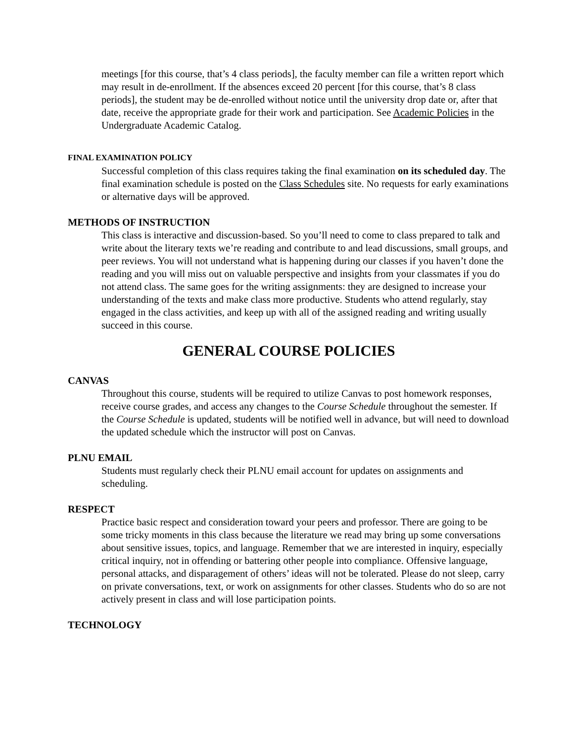meetings [for this course, that’s 4 class periods], the faculty member can file a written report which may result in de-enrollment. If the absences exceed 20 percent [for this course, that’s 8 class periods], the student may be de-enrolled without notice until the university drop date or, after that date, receive the appropriate grade for their work and participation. See Academic Policies in the Undergraduate Academic Catalog.
FINAL EXAMINATION POLICY
Successful completion of this class requires taking the final examination on its scheduled day. The final examination schedule is posted on the Class Schedules site. No requests for early examinations or alternative days will be approved.
METHODS OF INSTRUCTION
This class is interactive and discussion-based. So you’ll need to come to class prepared to talk and write about the literary texts we’re reading and contribute to and lead discussions, small groups, and peer reviews. You will not understand what is happening during our classes if you haven’t done the reading and you will miss out on valuable perspective and insights from your classmates if you do not attend class. The same goes for the writing assignments: they are designed to increase your understanding of the texts and make class more productive. Students who attend regularly, stay engaged in the class activities, and keep up with all of the assigned reading and writing usually succeed in this course.
GENERAL COURSE POLICIES
CANVAS
Throughout this course, students will be required to utilize Canvas to post homework responses, receive course grades, and access any changes to the Course Schedule throughout the semester. If the Course Schedule is updated, students will be notified well in advance, but will need to download the updated schedule which the instructor will post on Canvas.
PLNU EMAIL
Students must regularly check their PLNU email account for updates on assignments and scheduling.
RESPECT
Practice basic respect and consideration toward your peers and professor. There are going to be some tricky moments in this class because the literature we read may bring up some conversations about sensitive issues, topics, and language. Remember that we are interested in inquiry, especially critical inquiry, not in offending or battering other people into compliance. Offensive language, personal attacks, and disparagement of others’ ideas will not be tolerated. Please do not sleep, carry on private conversations, text, or work on assignments for other classes. Students who do so are not actively present in class and will lose participation points.
TECHNOLOGY